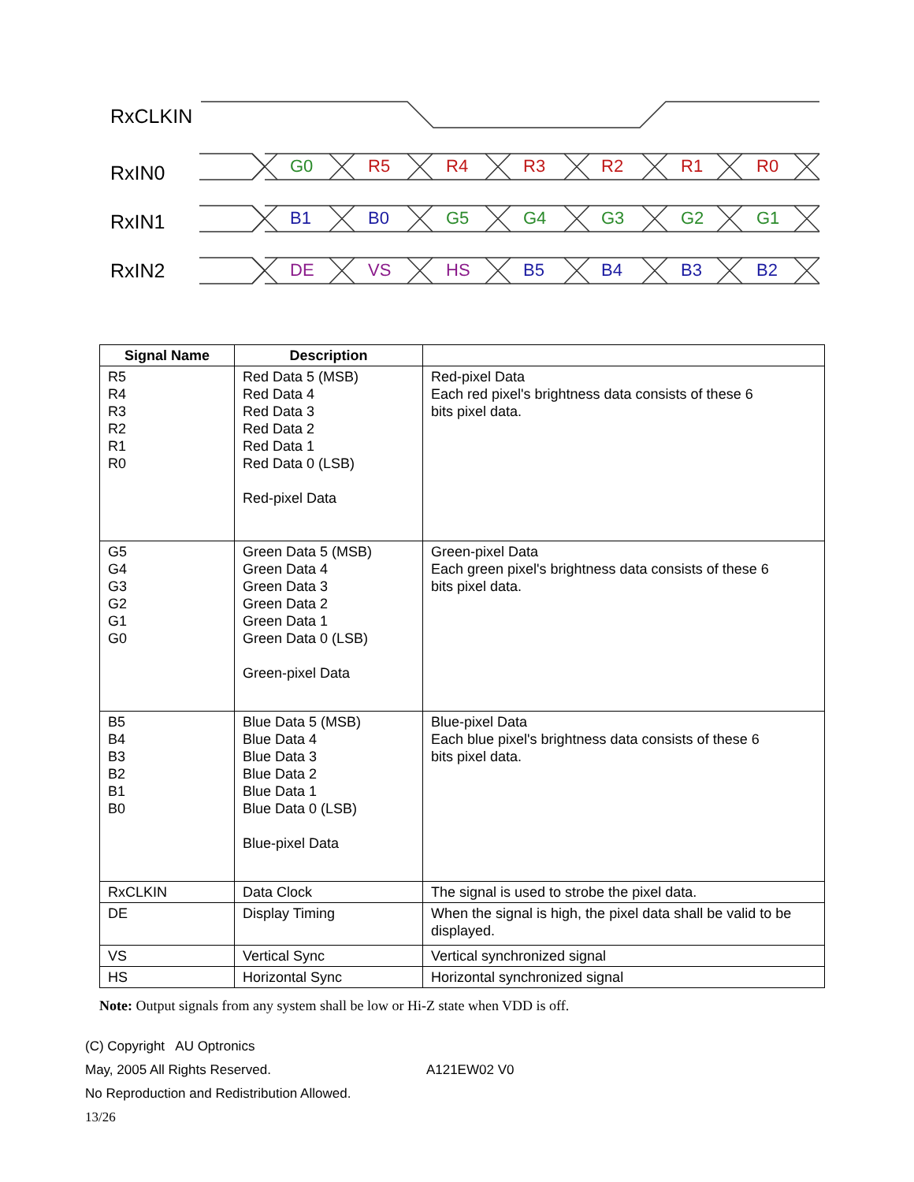RxCLKIN
RxIN0
RxIN1
RxIN2
G0
R5
R4
R3
R2
R1
R0
B1
B0
G5
G4
G3
G2
G1
DE
VS
HS
B5
B4
B3
B2
| Signal Name | Description | |
| --- | --- | --- |
| R5 R4 R3 R2 R1 R0 | Red Data 5 (MSB) Red Data 4 Red Data 3 Red Data 2 Red Data 1 Red Data 0 (LSB) Red-pixel Data | Red-pixel Data Each red pixel's brightness data consists of these 6 bits pixel data. |
| G5 G4 G3 G2 G1 G0 | Green Data 5 (MSB) Green Data 4 Green Data 3 Green Data 2 Green Data 1 Green Data 0 (LSB) Green-pixel Data | Green-pixel Data Each green pixel's brightness data consists of these 6 bits pixel data. |
| B5 B4 B3 B2 B1 B0 | Blue Data 5 (MSB) Blue Data 4 Blue Data 3 Blue Data 2 Blue Data 1 Blue Data 0 (LSB) Blue-pixel Data | Blue-pixel Data Each blue pixel's brightness data consists of these 6 bits pixel data. |
| RxCLKIN | Data Clock | The signal is used to strobe the pixel data. |
| DE | Display Timing | When the signal is high, the pixel data shall be valid to be displayed. |
| VS | Vertical Sync | Vertical synchronized signal |
| HS | Horizontal Sync | Horizontal synchronized signal |
Note: Output signals from any system shall be low or Hi-Z state when VDD is off.
(C) Copyright AU Optronics
May, 2005 All Rights Reserved. A121EW02 V0
No Reproduction and Redistribution Allowed.
13/26